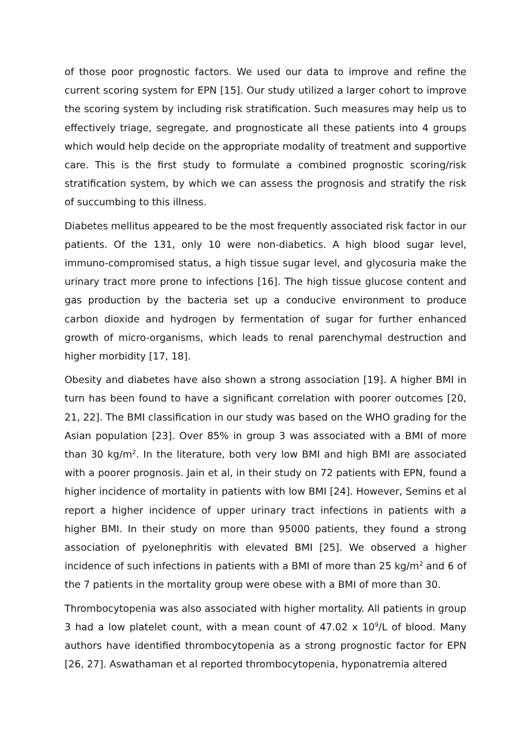of those poor prognostic factors. We used our data to improve and refine the current scoring system for EPN [15]. Our study utilized a larger cohort to improve the scoring system by including risk stratification. Such measures may help us to effectively triage, segregate, and prognosticate all these patients into 4 groups which would help decide on the appropriate modality of treatment and supportive care. This is the first study to formulate a combined prognostic scoring/risk stratification system, by which we can assess the prognosis and stratify the risk of succumbing to this illness.
Diabetes mellitus appeared to be the most frequently associated risk factor in our patients. Of the 131, only 10 were non-diabetics. A high blood sugar level, immuno-compromised status, a high tissue sugar level, and glycosuria make the urinary tract more prone to infections [16]. The high tissue glucose content and gas production by the bacteria set up a conducive environment to produce carbon dioxide and hydrogen by fermentation of sugar for further enhanced growth of micro-organisms, which leads to renal parenchymal destruction and higher morbidity [17, 18].
Obesity and diabetes have also shown a strong association [19]. A higher BMI in turn has been found to have a significant correlation with poorer outcomes [20, 21, 22]. The BMI classification in our study was based on the WHO grading for the Asian population [23]. Over 85% in group 3 was associated with a BMI of more than 30 kg/m<sup>2</sup>. In the literature, both very low BMI and high BMI are associated with a poorer prognosis. Jain et al, in their study on 72 patients with EPN, found a higher incidence of mortality in patients with low BMI [24]. However, Semins et al report a higher incidence of upper urinary tract infections in patients with a higher BMI. In their study on more than 95000 patients, they found a strong association of pyelonephritis with elevated BMI [25]. We observed a higher incidence of such infections in patients with a BMI of more than 25 kg/m<sup>2</sup> and 6 of the 7 patients in the mortality group were obese with a BMI of more than 30.
Thrombocytopenia was also associated with higher mortality. All patients in group 3 had a low platelet count, with a mean count of 47.02 x 10<sup>9</sup>/L of blood. Many authors have identified thrombocytopenia as a strong prognostic factor for EPN [26, 27]. Aswathaman et al reported thrombocytopenia, hyponatremia altered